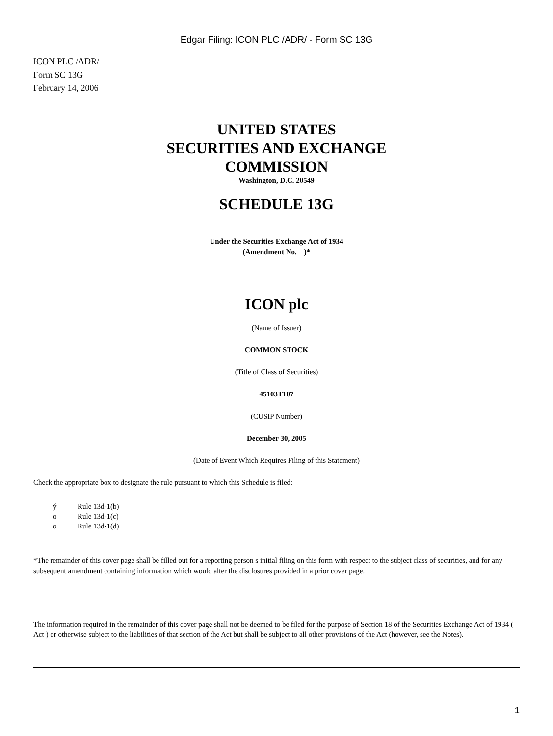Edgar Filing: ICON PLC /ADR/ - Form SC 13G
ICON PLC /ADR/
Form SC 13G
February 14, 2006
UNITED STATES
SECURITIES AND EXCHANGE
COMMISSION
Washington, D.C. 20549
SCHEDULE 13G
Under the Securities Exchange Act of 1934
(Amendment No. )*
ICON plc
(Name of Issuer)
COMMON STOCK
(Title of Class of Securities)
45103T107
(CUSIP Number)
December 30, 2005
(Date of Event Which Requires Filing of this Statement)
Check the appropriate box to designate the rule pursuant to which this Schedule is filed:
ý Rule 13d-1(b)
o Rule 13d-1(c)
o Rule 13d-1(d)
*The remainder of this cover page shall be filled out for a reporting person s initial filing on this form with respect to the subject class of securities, and for any subsequent amendment containing information which would alter the disclosures provided in a prior cover page.
The information required in the remainder of this cover page shall not be deemed to be filed for the purpose of Section 18 of the Securities Exchange Act of 1934 ( Act ) or otherwise subject to the liabilities of that section of the Act but shall be subject to all other provisions of the Act (however, see the Notes).
1